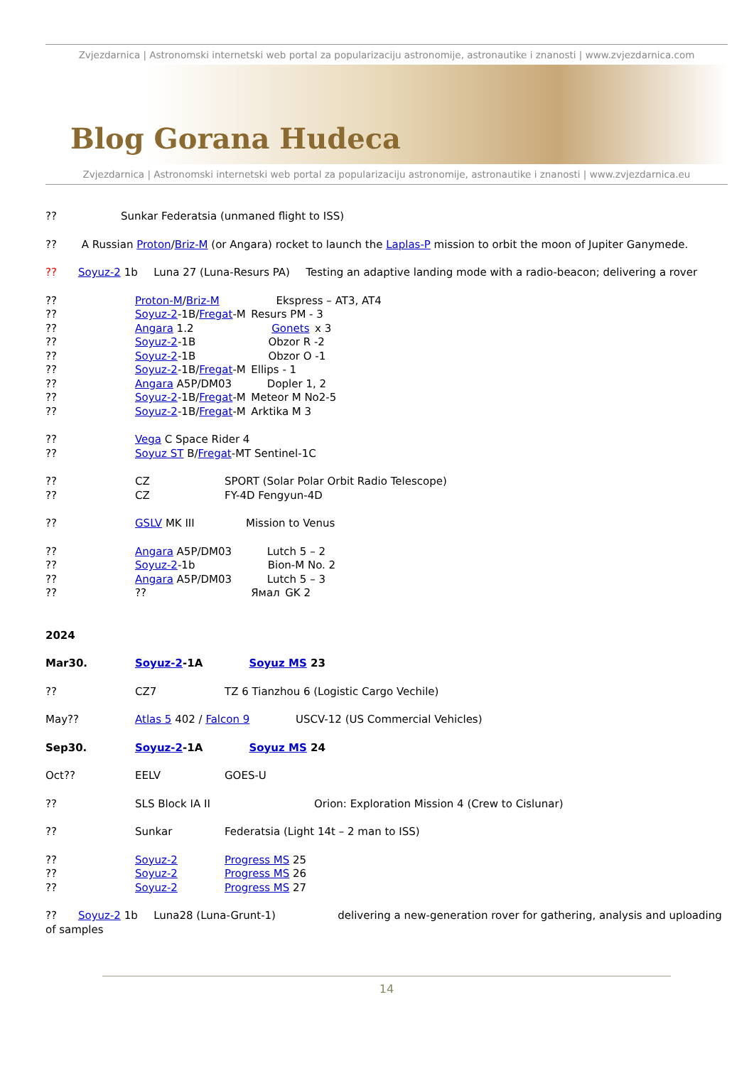Zvjezdarnica | Astronomski internetski web portal za popularizaciju astronomije, astronautike i znanosti | www.zvjezdarnica.com
Blog Gorana Hudeca
Zvjezdarnica | Astronomski internetski web portal za popularizaciju astronomije, astronautike i znanosti | www.zvjezdarnica.eu
??      Sunkar Federatsia (unmaned flight to ISS)
??   A Russian Proton/Briz-M (or Angara) rocket to launch the Laplas-P mission to orbit the moon of Jupiter Ganymede.
??  Soyuz-2 1b  Luna 27 (Luna-Resurs PA)  Testing an adaptive landing mode with a radio-beacon; delivering a rover
?? Proton-M/Briz-M      Ekspress – AT3, AT4
?? Soyuz-2-1B/Fregat-M Resurs PM - 3
?? Angara 1.2        Gonets x 3
?? Soyuz-2-1B        Obzor R -2
?? Soyuz-2-1B        Obzor O -1
?? Soyuz-2-1B/Fregat-M Ellips - 1
?? Angara A5P/DM03    Dopler 1, 2
?? Soyuz-2-1B/Fregat-M Meteor M No2-5
?? Soyuz-2-1B/Fregat-M Arktika M 3
?? Vega C Space Rider 4
?? Soyuz ST B/Fregat-MT Sentinel-1C
?? CZ SPORT (Solar Polar Orbit Radio Telescope)
?? CZ FY-4D Fengyun-4D
?? GSLV MK III      Mission to Venus
?? Angara A5P/DM03    Lutch 5 – 2
?? Soyuz-2-1b        Bion-M No. 2
?? Angara A5P/DM03    Lutch 5 – 3
????           Ямал GK 2
2024
Mar30. Soyuz-2-1A     Soyuz MS 23
?? CZ7 TZ 6 Tianzhou 6 (Logistic Cargo Vechile)
May?? Atlas 5 402 / Falcon 9     USCV-12 (US Commercial Vehicles)
Sep30. Soyuz-2-1A     Soyuz MS 24
Oct?? EELV GOES-U
?? SLS Block IA II Orion: Exploration Mission 4 (Crew to Cislunar)
?? Sunkar Federatsia (Light 14t – 2 man to ISS)
?? Soyuz-2 Progress MS 25
?? Soyuz-2 Progress MS 26
?? Soyuz-2 Progress MS 27
??  Soyuz-2 1b  Luna28 (Luna-Grunt-1)       delivering a new-generation rover for gathering, analysis and uploading of samples
14